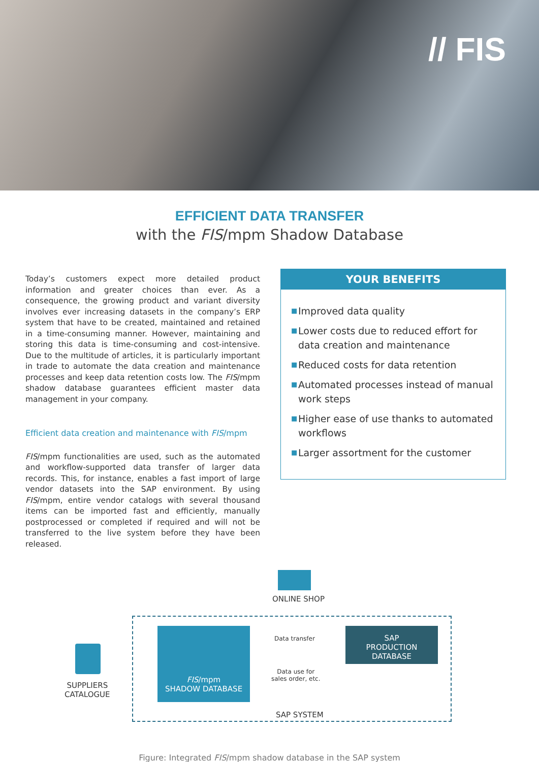// FIS
EFFICIENT DATA TRANSFER
with the FIS/mpm Shadow Database
Today’s customers expect more detailed product information and greater choices than ever. As a consequence, the growing product and variant diversity involves ever increasing datasets in the company’s ERP system that have to be created, maintained and retained in a time-consuming manner. However, maintaining and storing this data is time-consuming and cost-intensive. Due to the multitude of articles, it is particularly important in trade to automate the data creation and maintenance processes and keep data retention costs low. The FIS/mpm shadow database guarantees efficient master data management in your company.
Efficient data creation and maintenance with FIS/mpm
FIS/mpm functionalities are used, such as the automated and workflow-supported data transfer of larger data records. This, for instance, enables a fast import of large vendor datasets into the SAP environment. By using FIS/mpm, entire vendor catalogs with several thousand items can be imported fast and efficiently, manually postprocessed or completed if required and will not be transferred to the live system before they have been released.
YOUR BENEFITS
■ Improved data quality
■ Lower costs due to reduced effort for data creation and maintenance
■ Reduced costs for data retention
■ Automated processes instead of manual work steps
■ Higher ease of use thanks to automated workflows
■ Larger assortment for the customer
ONLINE SHOP
SUPPLIERS
CATALOGUE
FIS/mpm
SHADOW DATABASE
Data transfer
Data use for
sales order, etc.
SAP
PRODUCTION DATABASE
SAP SYSTEM
Figure: Integrated FIS/mpm shadow database in the SAP system